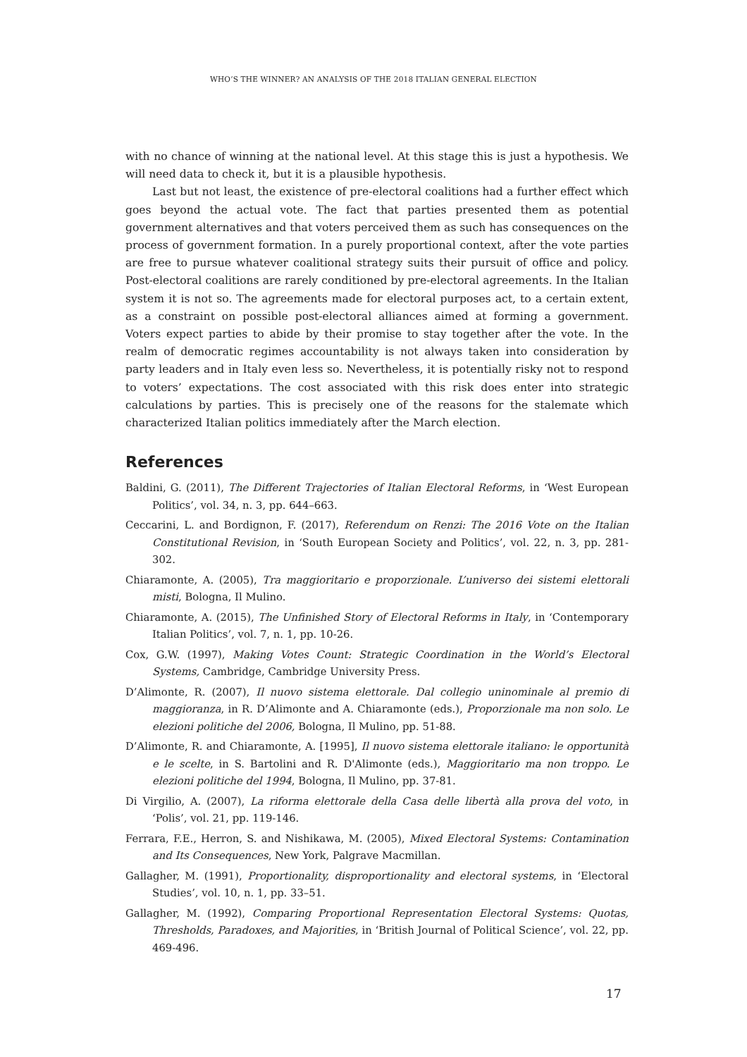WHO’S THE WINNER? AN ANALYSIS OF THE 2018 ITALIAN GENERAL ELECTION
with no chance of winning at the national level. At this stage this is just a hypothesis. We will need data to check it, but it is a plausible hypothesis.
Last but not least, the existence of pre-electoral coalitions had a further effect which goes beyond the actual vote. The fact that parties presented them as potential government alternatives and that voters perceived them as such has consequences on the process of government formation. In a purely proportional context, after the vote parties are free to pursue whatever coalitional strategy suits their pursuit of office and policy. Post-electoral coalitions are rarely conditioned by pre-electoral agreements. In the Italian system it is not so. The agreements made for electoral purposes act, to a certain extent, as a constraint on possible post-electoral alliances aimed at forming a government. Voters expect parties to abide by their promise to stay together after the vote. In the realm of democratic regimes accountability is not always taken into consideration by party leaders and in Italy even less so. Nevertheless, it is potentially risky not to respond to voters’ expectations. The cost associated with this risk does enter into strategic calculations by parties. This is precisely one of the reasons for the stalemate which characterized Italian politics immediately after the March election.
References
Baldini, G. (2011), The Different Trajectories of Italian Electoral Reforms, in ‘West European Politics’, vol. 34, n. 3, pp. 644–663.
Ceccarini, L. and Bordignon, F. (2017), Referendum on Renzi: The 2016 Vote on the Italian Constitutional Revision, in ‘South European Society and Politics’, vol. 22, n. 3, pp. 281-302.
Chiaramonte, A. (2005), Tra maggioritario e proporzionale. L’universo dei sistemi elettorali misti, Bologna, Il Mulino.
Chiaramonte, A. (2015), The Unfinished Story of Electoral Reforms in Italy, in ‘Contemporary Italian Politics’, vol. 7, n. 1, pp. 10-26.
Cox, G.W. (1997), Making Votes Count: Strategic Coordination in the World’s Electoral Systems, Cambridge, Cambridge University Press.
D’Alimonte, R. (2007), Il nuovo sistema elettorale. Dal collegio uninominale al premio di maggioranza, in R. D’Alimonte and A. Chiaramonte (eds.), Proporzionale ma non solo. Le elezioni politiche del 2006, Bologna, Il Mulino, pp. 51-88.
D’Alimonte, R. and Chiaramonte, A. [1995], Il nuovo sistema elettorale italiano: le opportunità e le scelte, in S. Bartolini and R. D'Alimonte (eds.), Maggioritario ma non troppo. Le elezioni politiche del 1994, Bologna, Il Mulino, pp. 37-81.
Di Virgilio, A. (2007), La riforma elettorale della Casa delle libertà alla prova del voto, in ‘Polis’, vol. 21, pp. 119-146.
Ferrara, F.E., Herron, S. and Nishikawa, M. (2005), Mixed Electoral Systems: Contamination and Its Consequences, New York, Palgrave Macmillan.
Gallagher, M. (1991), Proportionality, disproportionality and electoral systems, in ‘Electoral Studies’, vol. 10, n. 1, pp. 33–51.
Gallagher, M. (1992), Comparing Proportional Representation Electoral Systems: Quotas, Thresholds, Paradoxes, and Majorities, in ‘British Journal of Political Science’, vol. 22, pp. 469-496.
17